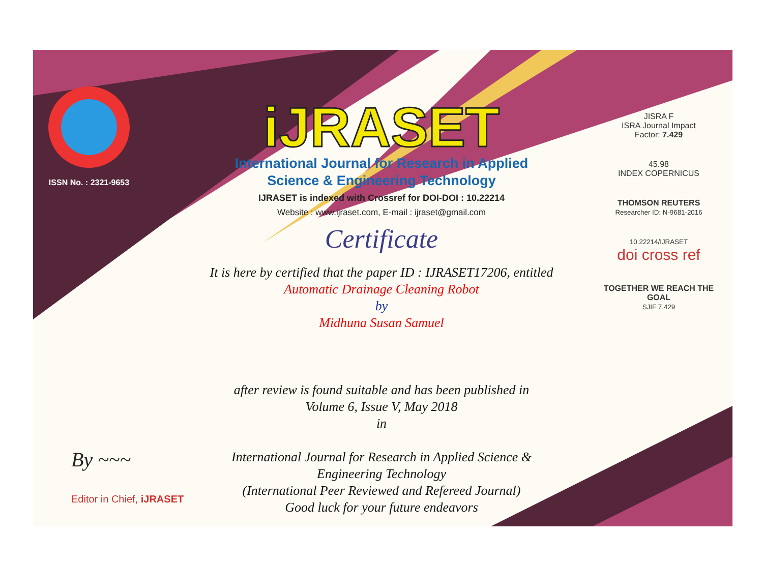ISSN No. : 2321-9653
iJRASET
International Journal for Research in Applied
Science & Engineering Technology
IJRASET is indexed with Crossref for DOI-DOI : 10.22214
Website : www.ijraset.com, E-mail : ijraset@gmail.com
Certificate
It is here by certified that the paper ID : IJRASET17206, entitled
Automatic Drainage Cleaning Robot
by
Midhuna Susan Samuel
after review is found suitable and has been published in
Volume 6, Issue V, May 2018
in
International Journal for Research in Applied Science &
Engineering Technology
(International Peer Reviewed and Refereed Journal)
Good luck for your future endeavors
JISRA F
ISRA Journal Impact
Factor: 7.429
45.98
INDEX COPERNICUS
THOMSON REUTERS
Researcher ID: N-9681-2016
10.22214/IJRASET
doi cross ref
TOGETHER WE REACH THE GOAL
SJIF 7.429
By ~~~
Editor in Chief, iJRASET